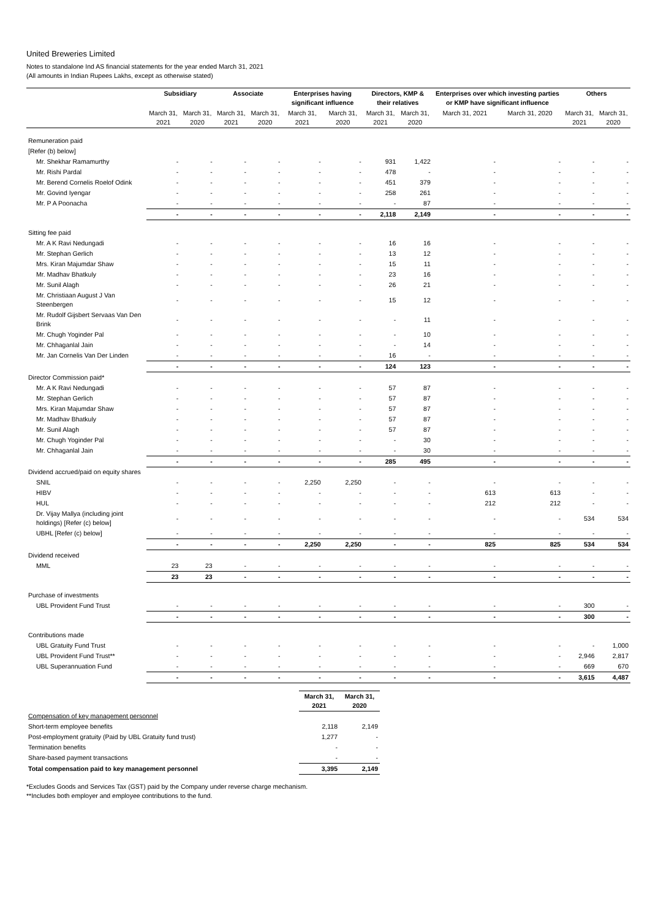United Breweries Limited
Notes to standalone Ind AS financial statements for the year ended March 31, 2021
(All amounts in Indian Rupees Lakhs, except as otherwise stated)
| | Subsidiary | | Associate | | Enterprises having significant influence | | Directors, KMP & their relatives | | Enterprises over which investing parties or KMP have significant influence | | Others | |
| --- | --- | --- | --- | --- | --- | --- | --- | --- | --- | --- | --- | --- |
| | March 31, 2021 | March 31, 2020 | March 31, 2021 | March 31, 2020 | March 31, 2021 | March 31, 2020 | March 31, 2021 | March 31, 2020 | March 31, 2021 | March 31, 2020 | March 31, 2021 | March 31, 2020 |
| Remuneration paid | | | | | | | | | | | | |
| [Refer (b) below] | | | | | | | | | | | | |
| Mr. Shekhar Ramamurthy | - | - | - | - | - | - | 931 | 1,422 | - | - | - | - |
| Mr. Rishi Pardal | - | - | - | - | - | - | 478 | - | - | - | - | - |
| Mr. Berend Cornelis Roelof Odink | - | - | - | - | - | - | 451 | 379 | - | - | - | - |
| Mr. Govind Iyengar | - | - | - | - | - | - | 258 | 261 | - | - | - | - |
| Mr. P A Poonacha | - | - | - | - | - | - | - | 87 | - | - | - | - |
| | - | - | - | - | - | - | 2,118 | 2,149 | - | - | - | - |
| Sitting fee paid | | | | | | | | | | | | |
| Mr. A K Ravi Nedungadi | - | - | - | - | - | - | 16 | 16 | - | - | - | - |
| Mr. Stephan Gerlich | - | - | - | - | - | - | 13 | 12 | - | - | - | - |
| Mrs. Kiran Majumdar Shaw | - | - | - | - | - | - | 15 | 11 | - | - | - | - |
| Mr. Madhav Bhatkuly | - | - | - | - | - | - | 23 | 16 | - | - | - | - |
| Mr. Sunil Alagh | - | - | - | - | - | - | 26 | 21 | - | - | - | - |
| Mr. Christiaan August J Van Steenbergen | - | - | - | - | - | - | 15 | 12 | - | - | - | - |
| Mr. Rudolf Gijsbert Servaas Van Den Brink | - | - | - | - | - | - | - | 11 | - | - | - | - |
| Mr. Chugh Yoginder Pal | - | - | - | - | - | - | - | 10 | - | - | - | - |
| Mr. Chhaganlal Jain | - | - | - | - | - | - | - | 14 | - | - | - | - |
| Mr. Jan Cornelis Van Der Linden | - | - | - | - | - | - | 16 | - | - | - | - | - |
| | - | - | - | - | - | - | 124 | 123 | - | - | - | - |
| Director Commission paid* | | | | | | | | | | | | |
| Mr. A K Ravi Nedungadi | - | - | - | - | - | - | 57 | 87 | - | - | - | - |
| Mr. Stephan Gerlich | - | - | - | - | - | - | 57 | 87 | - | - | - | - |
| Mrs. Kiran Majumdar Shaw | - | - | - | - | - | - | 57 | 87 | - | - | - | - |
| Mr. Madhav Bhatkuly | - | - | - | - | - | - | 57 | 87 | - | - | - | - |
| Mr. Sunil Alagh | - | - | - | - | - | - | 57 | 87 | - | - | - | - |
| Mr. Chugh Yoginder Pal | - | - | - | - | - | - | - | 30 | - | - | - | - |
| Mr. Chhaganlal Jain | - | - | - | - | - | - | - | 30 | - | - | - | - |
| | - | - | - | - | - | - | 285 | 495 | - | - | - | - |
| Dividend accrued/paid on equity shares | | | | | | | | | | | | |
| SNIL | - | - | - | - | 2,250 | 2,250 | - | - | - | - | - | - |
| HIBV | - | - | - | - | - | - | - | - | 613 | 613 | - | - |
| HUL | - | - | - | - | - | - | - | - | 212 | 212 | - | - |
| Dr. Vijay Mallya (including joint holdings) [Refer (c) below] | - | - | - | - | - | - | - | - | - | - | 534 | 534 |
| UBHL [Refer (c) below] | - | - | - | - | - | - | - | - | - | - | - | - |
| | - | - | - | - | 2,250 | 2,250 | - | - | 825 | 825 | 534 | 534 |
| Dividend received | | | | | | | | | | | | |
| MML | 23 | 23 | - | - | - | - | - | - | - | - | - | - |
| | 23 | 23 | - | - | - | - | - | - | - | - | - | - |
| Purchase of investments | | | | | | | | | | | | |
| UBL Provident Fund Trust | - | - | - | - | - | - | - | - | - | - | 300 | - |
| | - | - | - | - | - | - | - | - | - | - | 300 | - |
| Contributions made | | | | | | | | | | | | |
| UBL Gratuity Fund Trust | - | - | - | - | - | - | - | - | - | - | - | 1,000 |
| UBL Provident Fund Trust** | - | - | - | - | - | - | - | - | - | - | 2,946 | 2,817 |
| UBL Superannuation Fund | - | - | - | - | - | - | - | - | - | - | 669 | 670 |
| | - | - | - | - | - | - | - | - | - | - | 3,615 | 4,487 |
| | March 31, 2021 | March 31, 2020 |
| --- | --- | --- |
| Compensation of key management personnel | | |
| Short-term employee benefits | 2,118 | 2,149 |
| Post-employment gratuity (Paid by UBL Gratuity fund trust) | 1,277 | - |
| Termination benefits | - | - |
| Share-based payment transactions | - | - |
| Total compensation paid to key management personnel | 3,395 | 2,149 |
*Excludes Goods and Services Tax (GST) paid by the Company under reverse charge mechanism.
**Includes both employer and employee contributions to the fund.